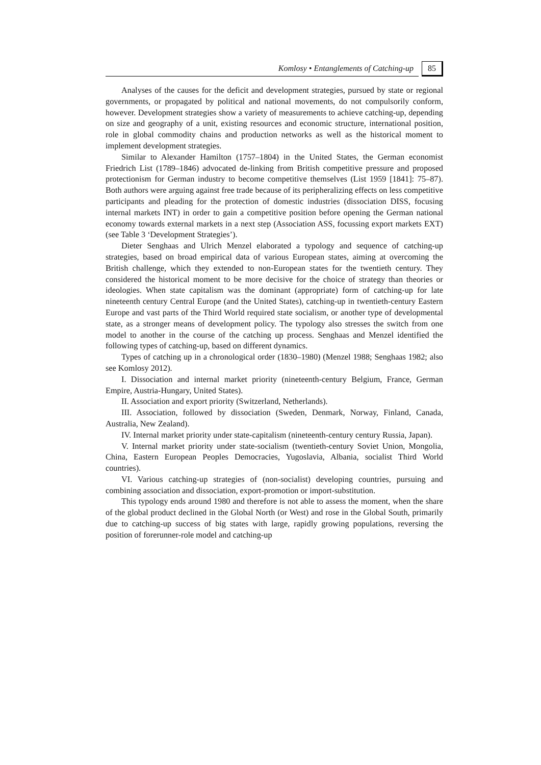Komlosy • Entanglements of Catching-up
85
Analyses of the causes for the deficit and development strategies, pursued by state or regional governments, or propagated by political and national movements, do not compulsorily conform, however. Development strategies show a variety of measurements to achieve catching-up, depending on size and geography of a unit, existing resources and economic structure, international position, role in global commodity chains and production networks as well as the historical moment to implement development strategies.
Similar to Alexander Hamilton (1757–1804) in the United States, the German economist Friedrich List (1789–1846) advocated de-linking from British competitive pressure and proposed protectionism for German industry to become competitive themselves (List 1959 [1841]: 75–87). Both authors were arguing against free trade because of its peripheralizing effects on less competitive participants and pleading for the protection of domestic industries (dissociation DISS, focusing internal markets INT) in order to gain a competitive position before opening the German national economy towards external markets in a next step (Association ASS, focussing export markets EXT) (see Table 3 ‘Development Strategies’).
Dieter Senghaas and Ulrich Menzel elaborated a typology and sequence of catching-up strategies, based on broad empirical data of various European states, aiming at overcoming the British challenge, which they extended to non-European states for the twentieth century. They considered the historical moment to be more decisive for the choice of strategy than theories or ideologies. When state capitalism was the dominant (appropriate) form of catching-up for late nineteenth century Central Europe (and the United States), catching-up in twentieth-century Eastern Europe and vast parts of the Third World required state socialism, or another type of developmental state, as a stronger means of development policy. The typology also stresses the switch from one model to another in the course of the catching up process. Senghaas and Menzel identified the following types of catching-up, based on different dynamics.
Types of catching up in a chronological order (1830–1980) (Menzel 1988; Senghaas 1982; also see Komlosy 2012).
I. Dissociation and internal market priority (nineteenth-century Belgium, France, German Empire, Austria-Hungary, United States).
II. Association and export priority (Switzerland, Netherlands).
III. Association, followed by dissociation (Sweden, Denmark, Norway, Finland, Canada, Australia, New Zealand).
IV. Internal market priority under state-capitalism (nineteenth-century century Russia, Japan).
V. Internal market priority under state-socialism (twentieth-century Soviet Union, Mongolia, China, Eastern European Peoples Democracies, Yugoslavia, Albania, socialist Third World countries).
VI. Various catching-up strategies of (non-socialist) developing countries, pursuing and combining association and dissociation, export-promotion or import-substitution.
This typology ends around 1980 and therefore is not able to assess the moment, when the share of the global product declined in the Global North (or West) and rose in the Global South, primarily due to catching-up success of big states with large, rapidly growing populations, reversing the position of forerunner-role model and catching-up